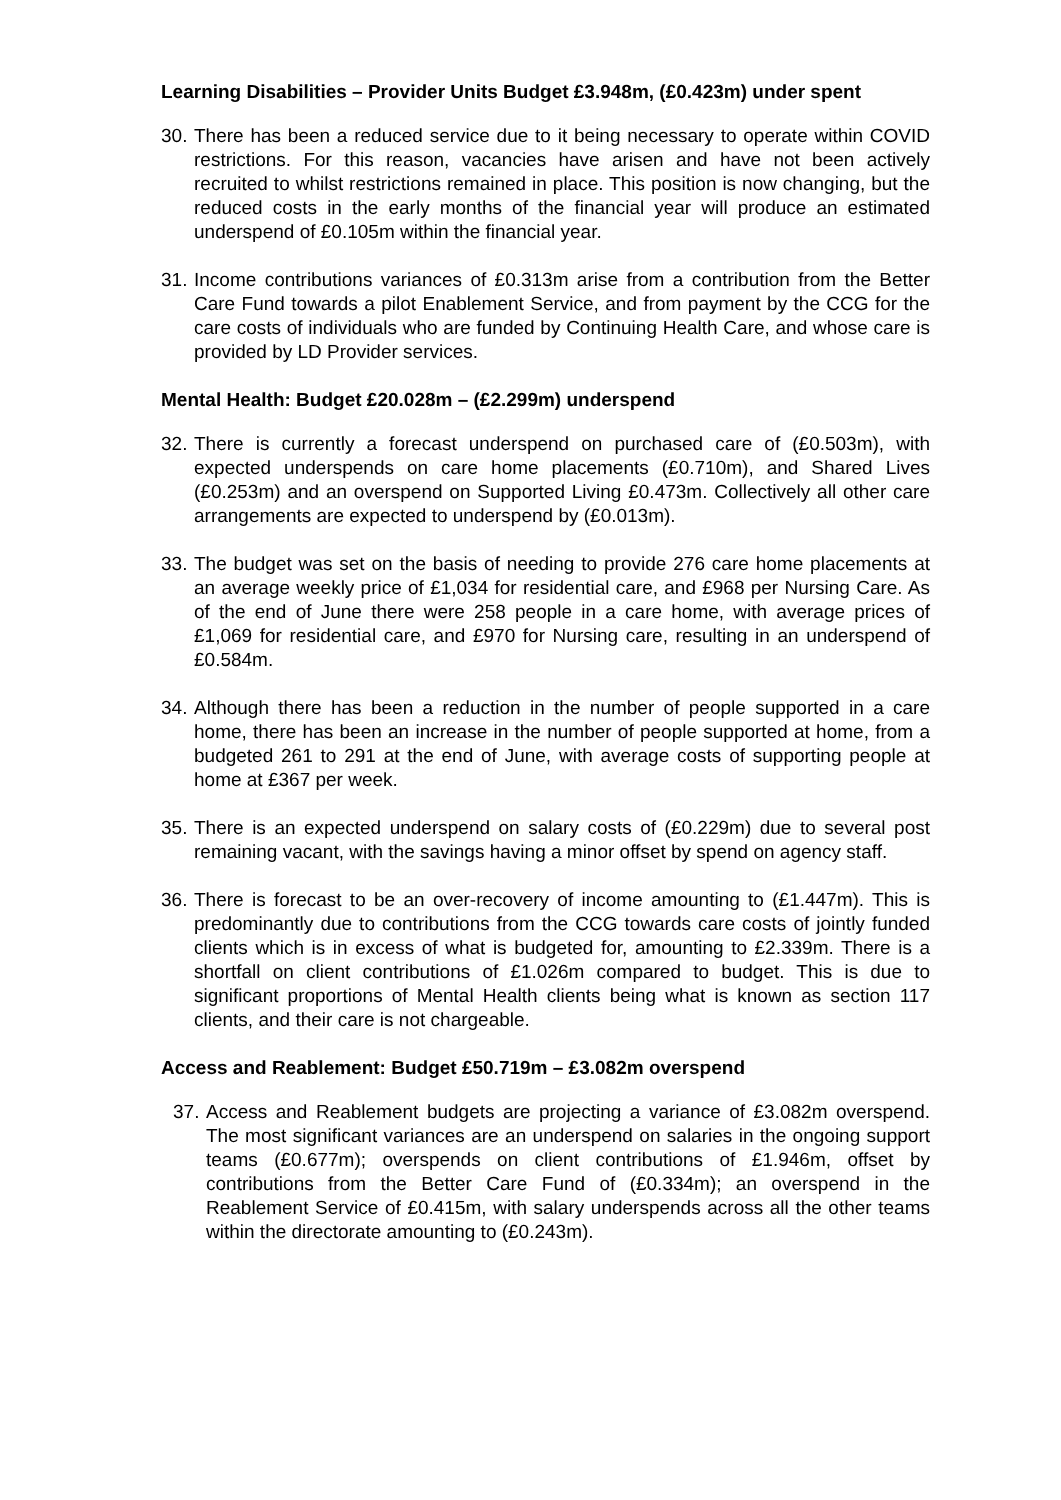Learning Disabilities – Provider Units Budget £3.948m, (£0.423m) under spent
30. There has been a reduced service due to it being necessary to operate within COVID restrictions. For this reason, vacancies have arisen and have not been actively recruited to whilst restrictions remained in place. This position is now changing, but the reduced costs in the early months of the financial year will produce an estimated underspend of £0.105m within the financial year.
31. Income contributions variances of £0.313m arise from a contribution from the Better Care Fund towards a pilot Enablement Service, and from payment by the CCG for the care costs of individuals who are funded by Continuing Health Care, and whose care is provided by LD Provider services.
Mental Health: Budget £20.028m – (£2.299m) underspend
32. There is currently a forecast underspend on purchased care of (£0.503m), with expected underspends on care home placements (£0.710m), and Shared Lives (£0.253m) and an overspend on Supported Living £0.473m. Collectively all other care arrangements are expected to underspend by (£0.013m).
33. The budget was set on the basis of needing to provide 276 care home placements at an average weekly price of £1,034 for residential care, and £968 per Nursing Care. As of the end of June there were 258 people in a care home, with average prices of £1,069 for residential care, and £970 for Nursing care, resulting in an underspend of £0.584m.
34. Although there has been a reduction in the number of people supported in a care home, there has been an increase in the number of people supported at home, from a budgeted 261 to 291 at the end of June, with average costs of supporting people at home at £367 per week.
35. There is an expected underspend on salary costs of (£0.229m) due to several post remaining vacant, with the savings having a minor offset by spend on agency staff.
36. There is forecast to be an over-recovery of income amounting to (£1.447m). This is predominantly due to contributions from the CCG towards care costs of jointly funded clients which is in excess of what is budgeted for, amounting to £2.339m. There is a shortfall on client contributions of £1.026m compared to budget. This is due to significant proportions of Mental Health clients being what is known as section 117 clients, and their care is not chargeable.
Access and Reablement: Budget £50.719m – £3.082m overspend
37. Access and Reablement budgets are projecting a variance of £3.082m overspend. The most significant variances are an underspend on salaries in the ongoing support teams (£0.677m); overspends on client contributions of £1.946m, offset by contributions from the Better Care Fund of (£0.334m); an overspend in the Reablement Service of £0.415m, with salary underspends across all the other teams within the directorate amounting to (£0.243m).